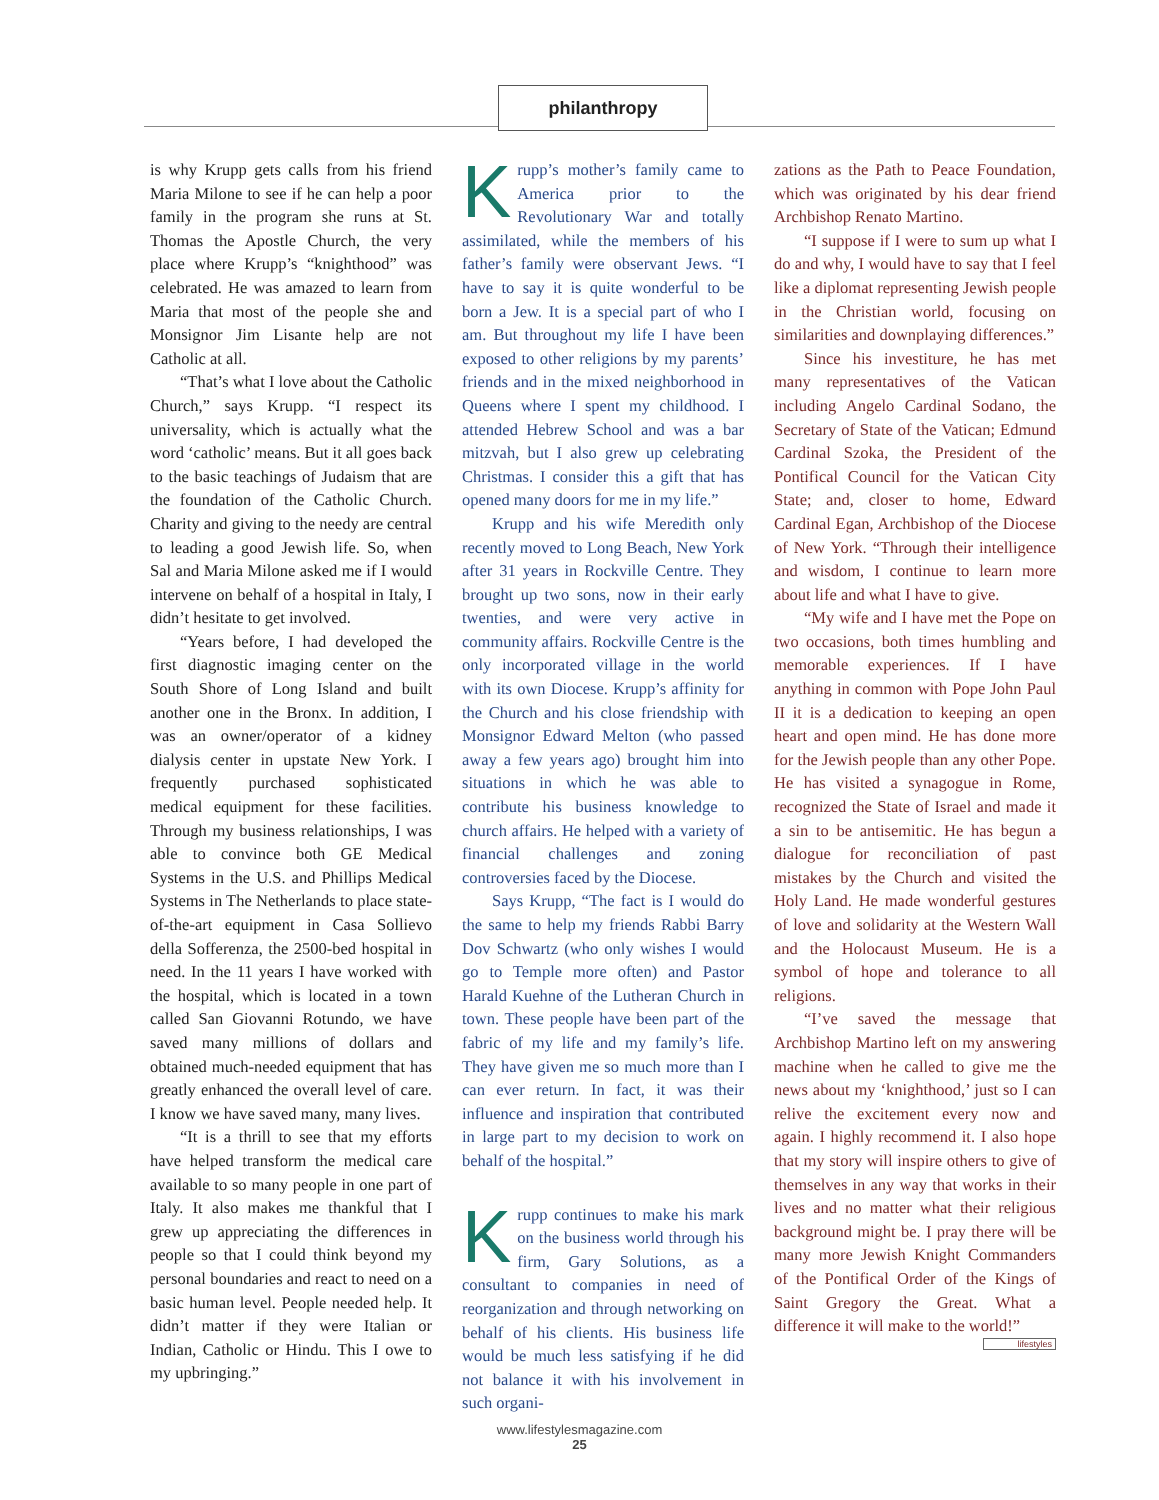philanthropy
is why Krupp gets calls from his friend Maria Milone to see if he can help a poor family in the program she runs at St. Thomas the Apostle Church, the very place where Krupp’s “knighthood” was celebrated. He was amazed to learn from Maria that most of the people she and Monsignor Jim Lisante help are not Catholic at all.
“That’s what I love about the Catholic Church,” says Krupp. “I respect its universality, which is actually what the word ‘catholic’ means. But it all goes back to the basic teachings of Judaism that are the foundation of the Catholic Church. Charity and giving to the needy are central to leading a good Jewish life. So, when Sal and Maria Milone asked me if I would intervene on behalf of a hospital in Italy, I didn’t hesitate to get involved.
“Years before, I had developed the first diagnostic imaging center on the South Shore of Long Island and built another one in the Bronx. In addition, I was an owner/operator of a kidney dialysis center in upstate New York. I frequently purchased sophisticated medical equipment for these facilities. Through my business relationships, I was able to convince both GE Medical Systems in the U.S. and Phillips Medical Systems in The Netherlands to place state-of-the-art equipment in Casa Sollievo della Sofferenza, the 2500-bed hospital in need. In the 11 years I have worked with the hospital, which is located in a town called San Giovanni Rotundo, we have saved many millions of dollars and obtained much-needed equipment that has greatly enhanced the overall level of care. I know we have saved many, many lives.
“It is a thrill to see that my efforts have helped transform the medical care available to so many people in one part of Italy. It also makes me thankful that I grew up appreciating the differences in people so that I could think beyond my personal boundaries and react to need on a basic human level. People needed help. It didn’t matter if they were Italian or Indian, Catholic or Hindu. This I owe to my upbringing.”
Krupp’s mother’s family came to America prior to the Revolutionary War and totally assimilated, while the members of his father’s family were observant Jews. “I have to say it is quite wonderful to be born a Jew. It is a special part of who I am. But throughout my life I have been exposed to other religions by my parents’ friends and in the mixed neighborhood in Queens where I spent my childhood. I attended Hebrew School and was a bar mitzvah, but I also grew up celebrating Christmas. I consider this a gift that has opened many doors for me in my life.”
Krupp and his wife Meredith only recently moved to Long Beach, New York after 31 years in Rockville Centre. They brought up two sons, now in their early twenties, and were very active in community affairs. Rockville Centre is the only incorporated village in the world with its own Diocese. Krupp’s affinity for the Church and his close friendship with Monsignor Edward Melton (who passed away a few years ago) brought him into situations in which he was able to contribute his business knowledge to church affairs. He helped with a variety of financial challenges and zoning controversies faced by the Diocese.
Says Krupp, “The fact is I would do the same to help my friends Rabbi Barry Dov Schwartz (who only wishes I would go to Temple more often) and Pastor Harald Kuehne of the Lutheran Church in town. These people have been part of the fabric of my life and my family’s life. They have given me so much more than I can ever return. In fact, it was their influence and inspiration that contributed in large part to my decision to work on behalf of the hospital.”
Krupp continues to make his mark on the business world through his firm, Gary Solutions, as a consultant to companies in need of reorganization and through networking on behalf of his clients. His business life would be much less satisfying if he did not balance it with his involvement in such organi-
zations as the Path to Peace Foundation, which was originated by his dear friend Archbishop Renato Martino.
“I suppose if I were to sum up what I do and why, I would have to say that I feel like a diplomat representing Jewish people in the Christian world, focusing on similarities and downplaying differences.”
Since his investiture, he has met many representatives of the Vatican including Angelo Cardinal Sodano, the Secretary of State of the Vatican; Edmund Cardinal Szoka, the President of the Pontifical Council for the Vatican City State; and, closer to home, Edward Cardinal Egan, Archbishop of the Diocese of New York. “Through their intelligence and wisdom, I continue to learn more about life and what I have to give.
“My wife and I have met the Pope on two occasions, both times humbling and memorable experiences. If I have anything in common with Pope John Paul II it is a dedication to keeping an open heart and open mind. He has done more for the Jewish people than any other Pope. He has visited a synagogue in Rome, recognized the State of Israel and made it a sin to be antisemitic. He has begun a dialogue for reconciliation of past mistakes by the Church and visited the Holy Land. He made wonderful gestures of love and solidarity at the Western Wall and the Holocaust Museum. He is a symbol of hope and tolerance to all religions.
“I’ve saved the message that Archbishop Martino left on my answering machine when he called to give me the news about my ‘knighthood,’ just so I can relive the excitement every now and again. I highly recommend it. I also hope that my story will inspire others to give of themselves in any way that works in their lives and no matter what their religious background might be. I pray there will be many more Jewish Knight Commanders of the Pontifical Order of the Kings of Saint Gregory the Great. What a difference it will make to the world!” lifestyles
www.lifestylesmagazine.com
25